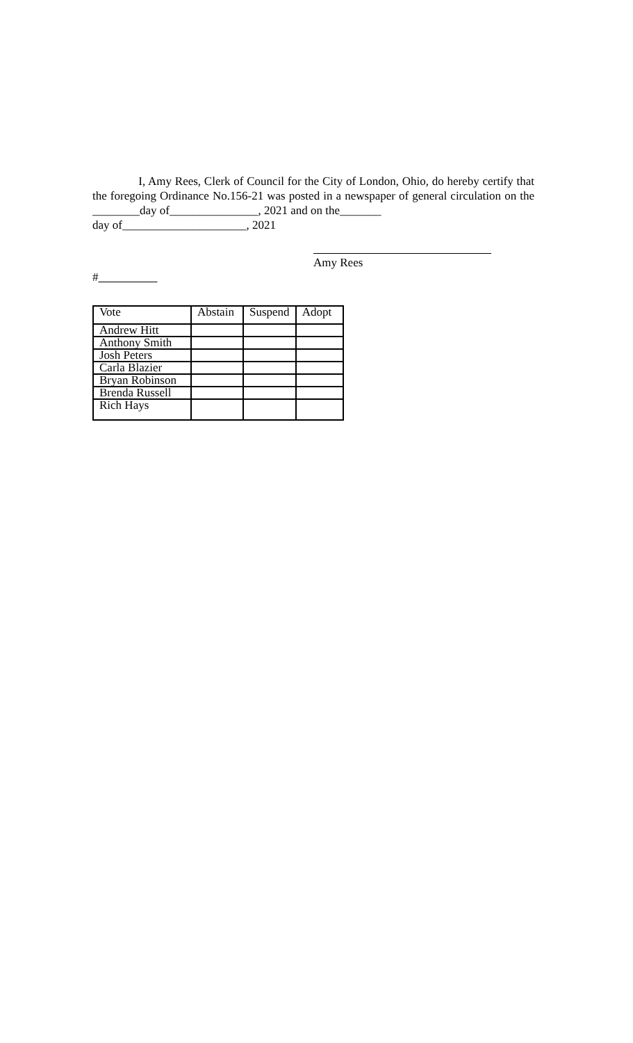I, Amy Rees, Clerk of Council for the City of London, Ohio, do hereby certify that the foregoing Ordinance No.156-21 was posted in a newspaper of general circulation on the ________day of_______________, 2021 and on the_______
day of_____________________, 2021
Amy Rees
#
| Vote | Abstain | Suspend | Adopt |
| --- | --- | --- | --- |
| Andrew Hitt | | | |
| Anthony Smith | | | |
| Josh Peters | | | |
| Carla Blazier | | | |
| Bryan Robinson | | | |
| Brenda Russell | | | |
| Rich Hays | | | |